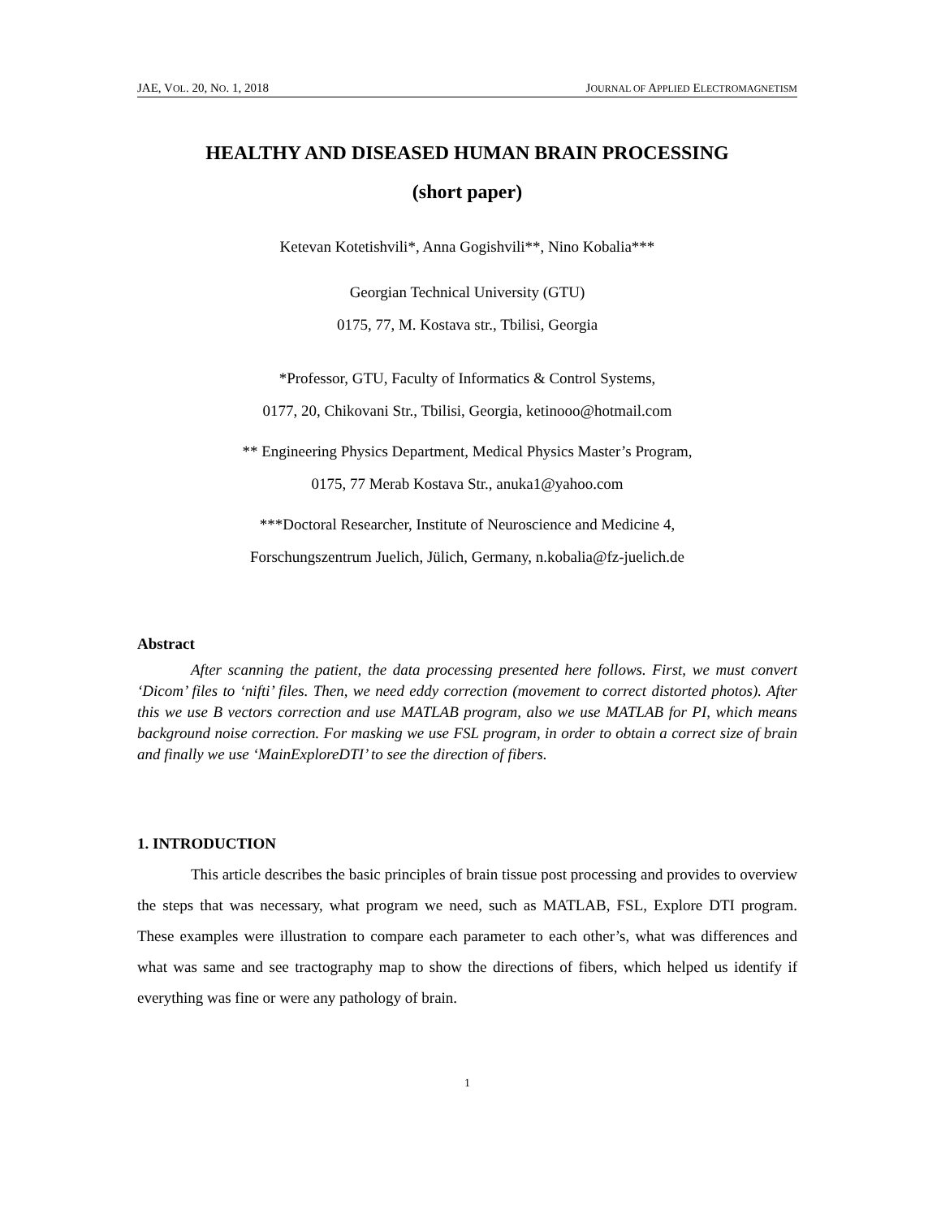JAE, VOL. 20, NO. 1, 2018 JOURNAL OF APPLIED ELECTROMAGNETISM
HEALTHY AND DISEASED HUMAN BRAIN PROCESSING
(short paper)
Ketevan Kotetishvili*, Anna Gogishvili**, Nino Kobalia***
Georgian Technical University (GTU)
0175, 77, M. Kostava str., Tbilisi, Georgia
*Professor, GTU, Faculty of Informatics & Control Systems,
0177, 20, Chikovani Str., Tbilisi, Georgia, ketinooo@hotmail.com
** Engineering Physics Department, Medical Physics Master’s Program,
0175, 77 Merab Kostava Str., anuka1@yahoo.com
***Doctoral Researcher, Institute of Neuroscience and Medicine 4,
Forschungszentrum Juelich, Jülich, Germany, n.kobalia@fz-juelich.de
Abstract
After scanning the patient, the data processing presented here follows. First, we must convert ‘Dicom’ files to ‘nifti’ files. Then, we need eddy correction (movement to correct distorted photos). After this we use B vectors correction and use MATLAB program, also we use MATLAB for PI, which means background noise correction. For masking we use FSL program, in order to obtain a correct size of brain and finally we use ‘MainExploreDTI’ to see the direction of fibers.
1. INTRODUCTION
This article describes the basic principles of brain tissue post processing and provides to overview the steps that was necessary, what program we need, such as MATLAB, FSL, Explore DTI program. These examples were illustration to compare each parameter to each other’s, what was differences and what was same and see tractography map to show the directions of fibers, which helped us identify if everything was fine or were any pathology of brain.
1